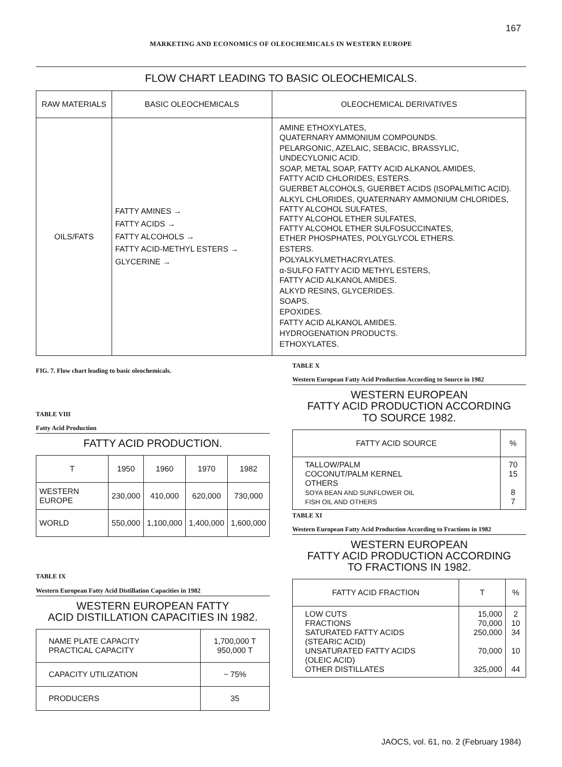167
MARKETING AND ECONOMICS OF OLEOCHEMICALS IN WESTERN EUROPE
FLOW CHART LEADING TO BASIC OLEOCHEMICALS.
| RAW MATERIALS | BASIC OLEOCHEMICALS | OLEOCHEMICAL DERIVATIVES |
| --- | --- | --- |
| OILS/FATS | FATTY AMINES → FATTY ACIDS → FATTY ALCOHOLS → FATTY ACID-METHYL ESTERS → GLYCERINE → | AMINE ETHOXYLATES, QUATERNARY AMMONIUM COMPOUNDS. PELARGONIC, AZELAIC, SEBACIC, BRASSYLIC, UNDECYLONIC ACID. SOAP, METAL SOAP, FATTY ACID ALKANOL AMIDES, FATTY ACID CHLORIDES, ESTERS. GUERBET ALCOHOLS, GUERBET ACIDS (ISOPALMITIC ACID). ALKYL CHLORIDES, QUATERNARY AMMONIUM CHLORIDES, FATTY ALCOHOL SULFATES, FATTY ALCOHOL ETHER SULFATES, FATTY ALCOHOL ETHER SULFOSUCCINATES, ETHER PHOSPHATES, POLYGLYCOL ETHERS. ESTERS. POLYALKYLMETHACRYLATES. α-SULFO FATTY ACID METHYL ESTERS, FATTY ACID ALKANOL AMIDES. ALKYD RESINS, GLYCERIDES. SOAPS. EPOXIDES. FATTY ACID ALKANOL AMIDES. HYDROGENATION PRODUCTS. ETHOXYLATES. |
FIG. 7. Flow chart leading to basic oleochemicals.
TABLE VIII
Fatty Acid Production
FATTY ACID PRODUCTION.
| T | 1950 | 1960 | 1970 | 1982 |
| --- | --- | --- | --- | --- |
| WESTERN EUROPE | 230,000 | 410,000 | 620,000 | 730,000 |
| WORLD | 550,000 | 1,100,000 | 1,400,000 | 1,600,000 |
TABLE IX
Western European Fatty Acid Distillation Capacities in 1982
WESTERN EUROPEAN FATTY
ACID DISTILLATION CAPACITIES IN 1982.
| NAME PLATE CAPACITY PRACTICAL CAPACITY | 1,700,000 T 950,000 T |
| CAPACITY UTILIZATION | ~ 75% |
| PRODUCERS | 35 |
TABLE X
Western European Fatty Acid Production According to Source in 1982
WESTERN EUROPEAN
FATTY ACID PRODUCTION ACCORDING
TO SOURCE 1982.
| FATTY ACID SOURCE | % |
| --- | --- |
| TALLOW/PALM COCONUT/PALM KERNEL OTHERS SOYA BEAN AND SUNFLOWER OIL FISH OIL AND OTHERS | 70 15 8 7 |
TABLE XI
Western European Fatty Acid Production According to Fractions in 1982
WESTERN EUROPEAN
FATTY ACID PRODUCTION ACCORDING
TO FRACTIONS IN 1982.
| FATTY ACID FRACTION | T | % |
| --- | --- | --- |
| LOW CUTS FRACTIONS SATURATED FATTY ACIDS (STEARIC ACID) UNSATURATED FATTY ACIDS (OLEIC ACID) OTHER DISTILLATES | 15,000 70,000 250,000 70,000 325,000 | 2 10 34 10 44 |
JAOCS, vol. 61, no. 2 (February 1984)